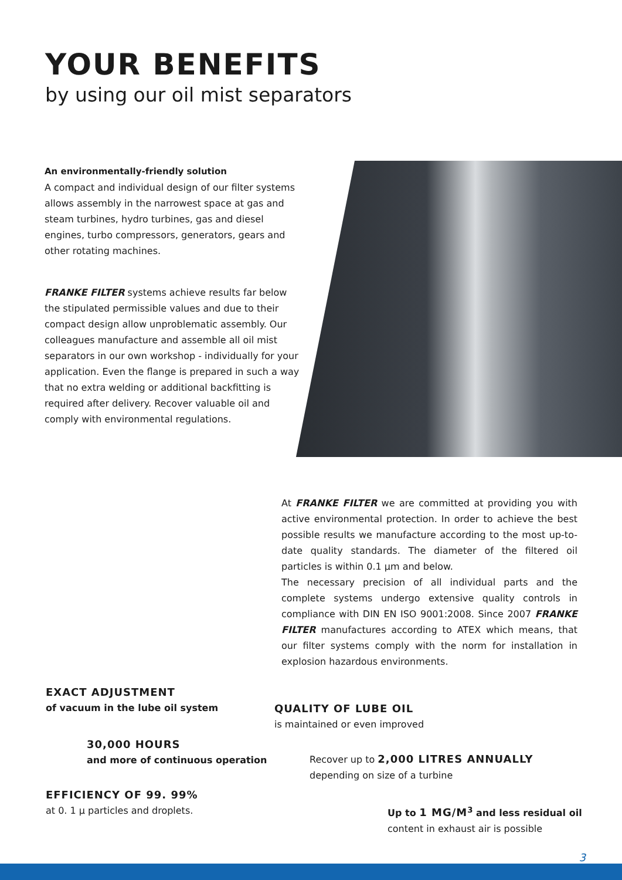YOUR BENEFITS
by using our oil mist separators
An environmentally-friendly solution
A compact and individual design of our filter systems allows assembly in the narrowest space at gas and steam turbines, hydro turbines, gas and diesel engines, turbo compressors, generators, gears and other rotating machines.
FRANKE FILTER systems achieve results far below the stipulated permissible values and due to their compact design allow unproblematic assembly. Our colleagues manufacture and assemble all oil mist separators in our own workshop - individually for your application. Even the flange is prepared in such a way that no extra welding or additional backfitting is required after delivery. Recover valuable oil and comply with environmental regulations.
At FRANKE FILTER we are committed at providing you with active environmental protection. In order to achieve the best possible results we manufacture according to the most up-to-date quality standards. The diameter of the filtered oil particles is within 0.1 µm and below.
The necessary precision of all individual parts and the complete systems undergo extensive quality controls in compliance with DIN EN ISO 9001:2008. Since 2007 FRANKE FILTER manufactures according to ATEX which means, that our filter systems comply with the norm for installation in explosion hazardous environments.
EXACT ADJUSTMENT
of vacuum in the lube oil system
30,000 HOURS
and more of continuous operation
EFFICIENCY OF 99. 99%
at 0. 1 µ particles and droplets.
QUALITY OF LUBE OIL
is maintained or even improved
Recover up to 2,000 LITRES ANNUALLY
depending on size of a turbine
Up to 1 MG/M<sup>3</sup> and less residual oil
content in exhaust air is possible
3